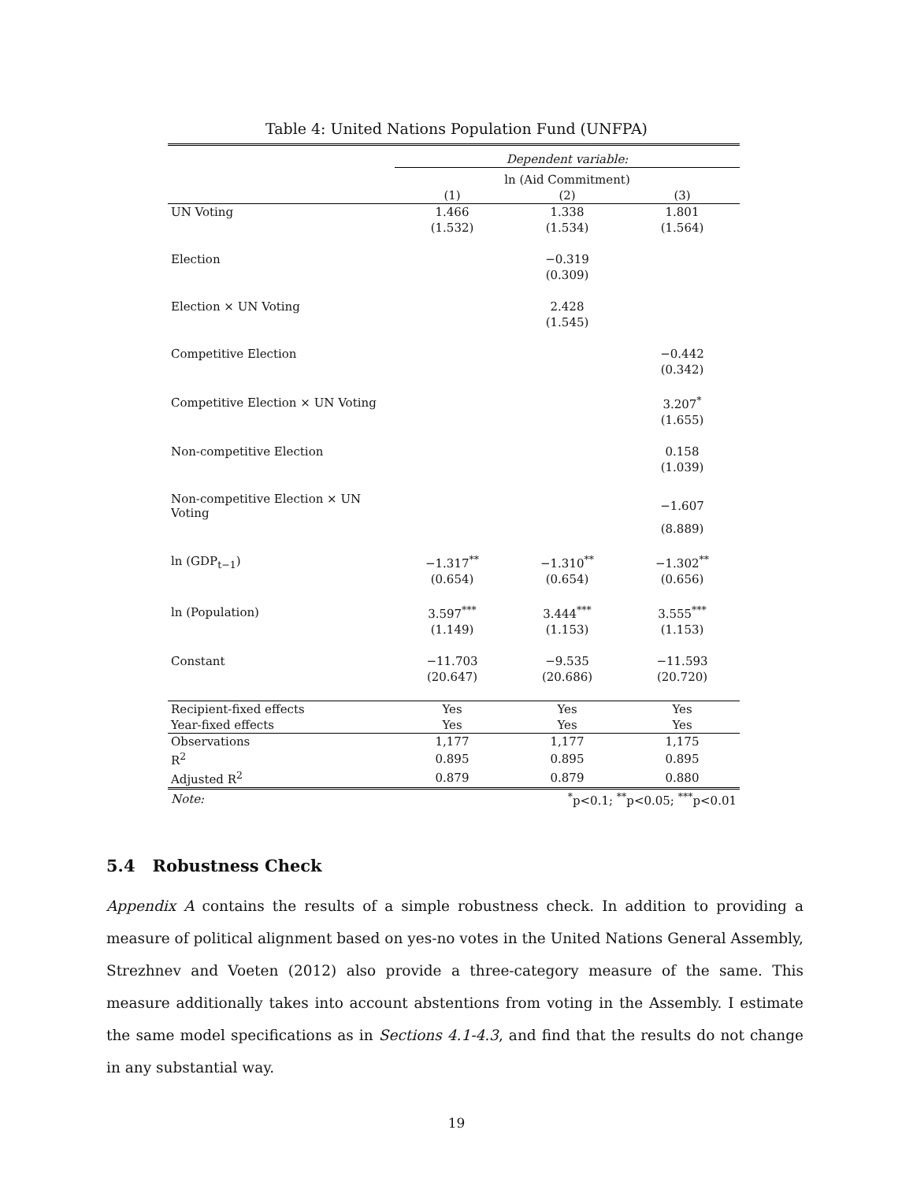Table 4: United Nations Population Fund (UNFPA)
| | Dependent variable: | | |
| | ln (Aid Commitment) | | |
| | (1) | (2) | (3) |
| UN Voting | 1.466 | 1.338 | 1.801 |
| | (1.532) | (1.534) | (1.564) |
| Election | | −0.319 | |
| | | (0.309) | |
| Election × UN Voting | | 2.428 | |
| | | (1.545) | |
| Competitive Election | | | −0.442 |
| | | | (0.342) |
| Competitive Election × UN Voting | | | 3.207<sup>*</sup> |
| | | | (1.655) |
| Non-competitive Election | | | 0.158 |
| | | | (1.039) |
| Non-competitive Election × UN Voting | | | −1.607 |
| | | | (8.889) |
| ln (GDP<sub>t−1</sub>) | −1.317<sup>**</sup> | −1.310<sup>**</sup> | −1.302<sup>**</sup> |
| | (0.654) | (0.654) | (0.656) |
| ln (Population) | 3.597<sup>***</sup> | 3.444<sup>***</sup> | 3.555<sup>***</sup> |
| | (1.149) | (1.153) | (1.153) |
| Constant | −11.703 | −9.535 | −11.593 |
| | (20.647) | (20.686) | (20.720) |
| Recipient-fixed effects | Yes | Yes | Yes |
| Year-fixed effects | Yes | Yes | Yes |
| Observations | 1,177 | 1,177 | 1,175 |
| R<sup>2</sup> | 0.895 | 0.895 | 0.895 |
| Adjusted R<sup>2</sup> | 0.879 | 0.879 | 0.880 |
| Note: | <sup>*</sup> p<0.1; <sup>**</sup>p<0.05; <sup>***</sup>p<0.01 | | |
5.4 Robustness Check
Appendix A contains the results of a simple robustness check. In addition to providing a measure of political alignment based on yes-no votes in the United Nations General Assembly, Strezhnev and Voeten (2012) also provide a three-category measure of the same. This measure additionally takes into account abstentions from voting in the Assembly. I estimate the same model specifications as in Sections 4.1-4.3, and find that the results do not change in any substantial way.
19